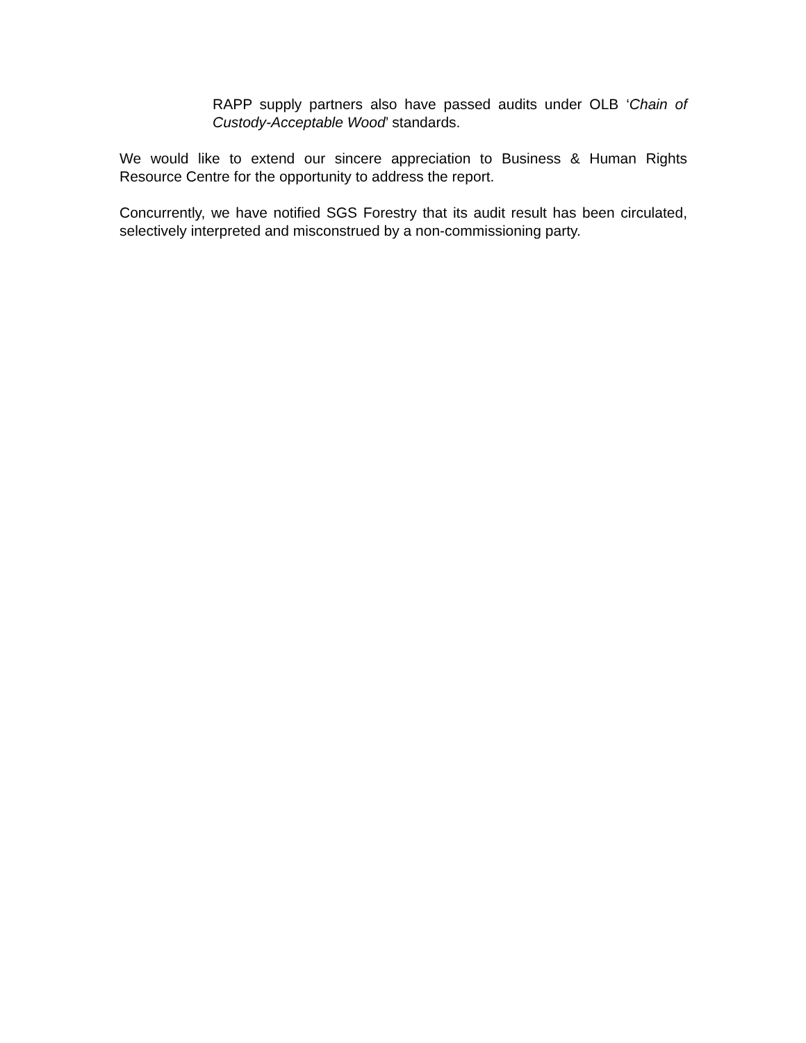RAPP supply partners also have passed audits under OLB ‘Chain of Custody-Acceptable Wood’ standards.
We would like to extend our sincere appreciation to Business & Human Rights Resource Centre for the opportunity to address the report.
Concurrently, we have notified SGS Forestry that its audit result has been circulated, selectively interpreted and misconstrued by a non-commissioning party.